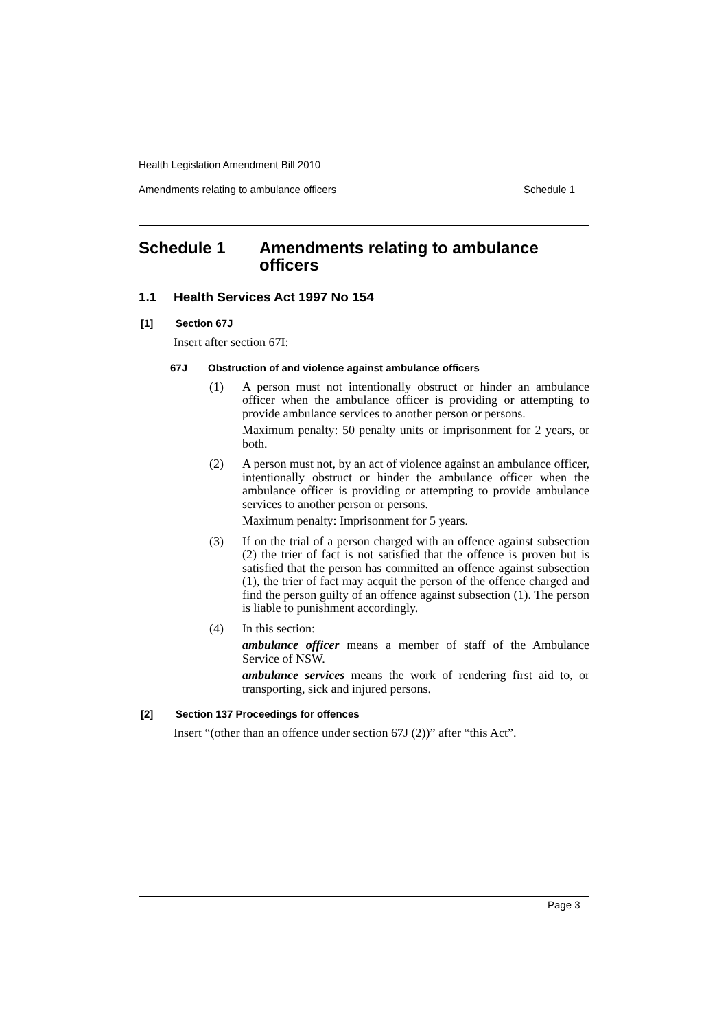Health Legislation Amendment Bill 2010
Amendments relating to ambulance officers Schedule 1
Schedule 1 Amendments relating to ambulance officers
1.1 Health Services Act 1997 No 154
[1] Section 67J
Insert after section 67I:
67J Obstruction of and violence against ambulance officers
(1) A person must not intentionally obstruct or hinder an ambulance officer when the ambulance officer is providing or attempting to provide ambulance services to another person or persons.
Maximum penalty: 50 penalty units or imprisonment for 2 years, or both.
(2) A person must not, by an act of violence against an ambulance officer, intentionally obstruct or hinder the ambulance officer when the ambulance officer is providing or attempting to provide ambulance services to another person or persons.
Maximum penalty: Imprisonment for 5 years.
(3) If on the trial of a person charged with an offence against subsection (2) the trier of fact is not satisfied that the offence is proven but is satisfied that the person has committed an offence against subsection (1), the trier of fact may acquit the person of the offence charged and find the person guilty of an offence against subsection (1). The person is liable to punishment accordingly.
(4) In this section:
ambulance officer means a member of staff of the Ambulance Service of NSW.
ambulance services means the work of rendering first aid to, or transporting, sick and injured persons.
[2] Section 137 Proceedings for offences
Insert “(other than an offence under section 67J (2))” after “this Act”.
Page 3